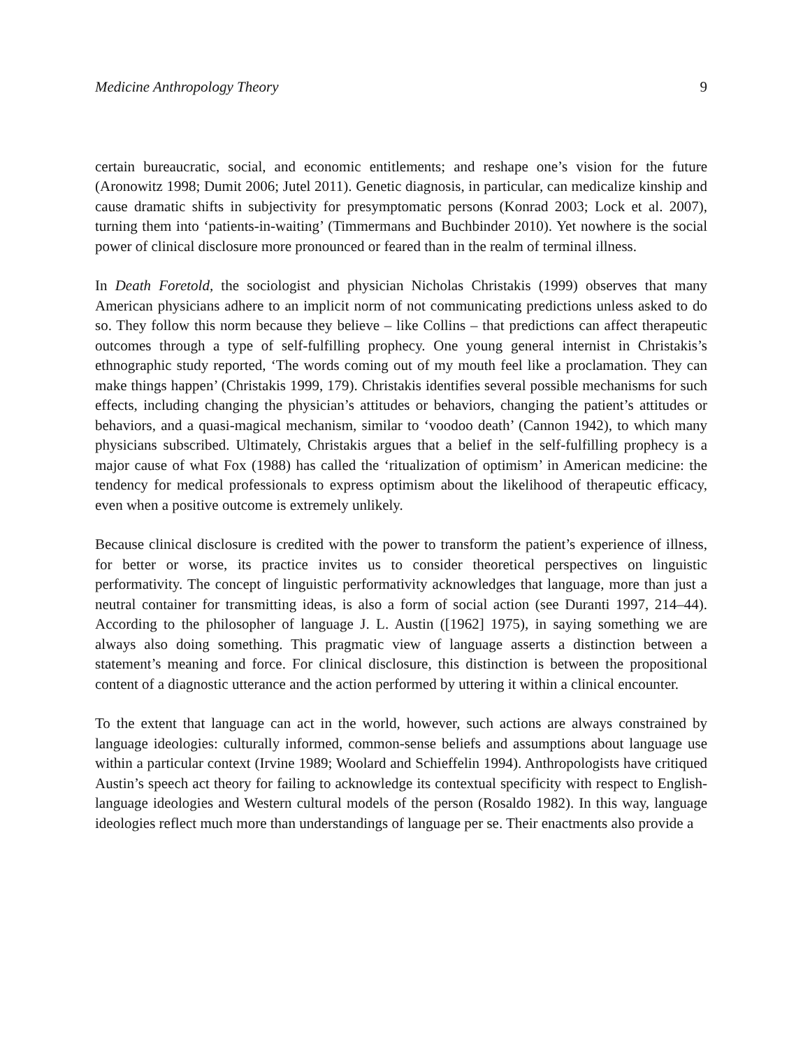Medicine Anthropology Theory 9
certain bureaucratic, social, and economic entitlements; and reshape one’s vision for the future (Aronowitz 1998; Dumit 2006; Jutel 2011). Genetic diagnosis, in particular, can medicalize kinship and cause dramatic shifts in subjectivity for presymptomatic persons (Konrad 2003; Lock et al. 2007), turning them into ‘patients-in-waiting’ (Timmermans and Buchbinder 2010). Yet nowhere is the social power of clinical disclosure more pronounced or feared than in the realm of terminal illness.
In Death Foretold, the sociologist and physician Nicholas Christakis (1999) observes that many American physicians adhere to an implicit norm of not communicating predictions unless asked to do so. They follow this norm because they believe – like Collins – that predictions can affect therapeutic outcomes through a type of self-fulfilling prophecy. One young general internist in Christakis’s ethnographic study reported, ‘The words coming out of my mouth feel like a proclamation. They can make things happen’ (Christakis 1999, 179). Christakis identifies several possible mechanisms for such effects, including changing the physician’s attitudes or behaviors, changing the patient’s attitudes or behaviors, and a quasi-magical mechanism, similar to ‘voodoo death’ (Cannon 1942), to which many physicians subscribed. Ultimately, Christakis argues that a belief in the self-fulfilling prophecy is a major cause of what Fox (1988) has called the ‘ritualization of optimism’ in American medicine: the tendency for medical professionals to express optimism about the likelihood of therapeutic efficacy, even when a positive outcome is extremely unlikely.
Because clinical disclosure is credited with the power to transform the patient’s experience of illness, for better or worse, its practice invites us to consider theoretical perspectives on linguistic performativity. The concept of linguistic performativity acknowledges that language, more than just a neutral container for transmitting ideas, is also a form of social action (see Duranti 1997, 214–44). According to the philosopher of language J. L. Austin ([1962] 1975), in saying something we are always also doing something. This pragmatic view of language asserts a distinction between a statement’s meaning and force. For clinical disclosure, this distinction is between the propositional content of a diagnostic utterance and the action performed by uttering it within a clinical encounter.
To the extent that language can act in the world, however, such actions are always constrained by language ideologies: culturally informed, common-sense beliefs and assumptions about language use within a particular context (Irvine 1989; Woolard and Schieffelin 1994). Anthropologists have critiqued Austin’s speech act theory for failing to acknowledge its contextual specificity with respect to English-language ideologies and Western cultural models of the person (Rosaldo 1982). In this way, language ideologies reflect much more than understandings of language per se. Their enactments also provide a